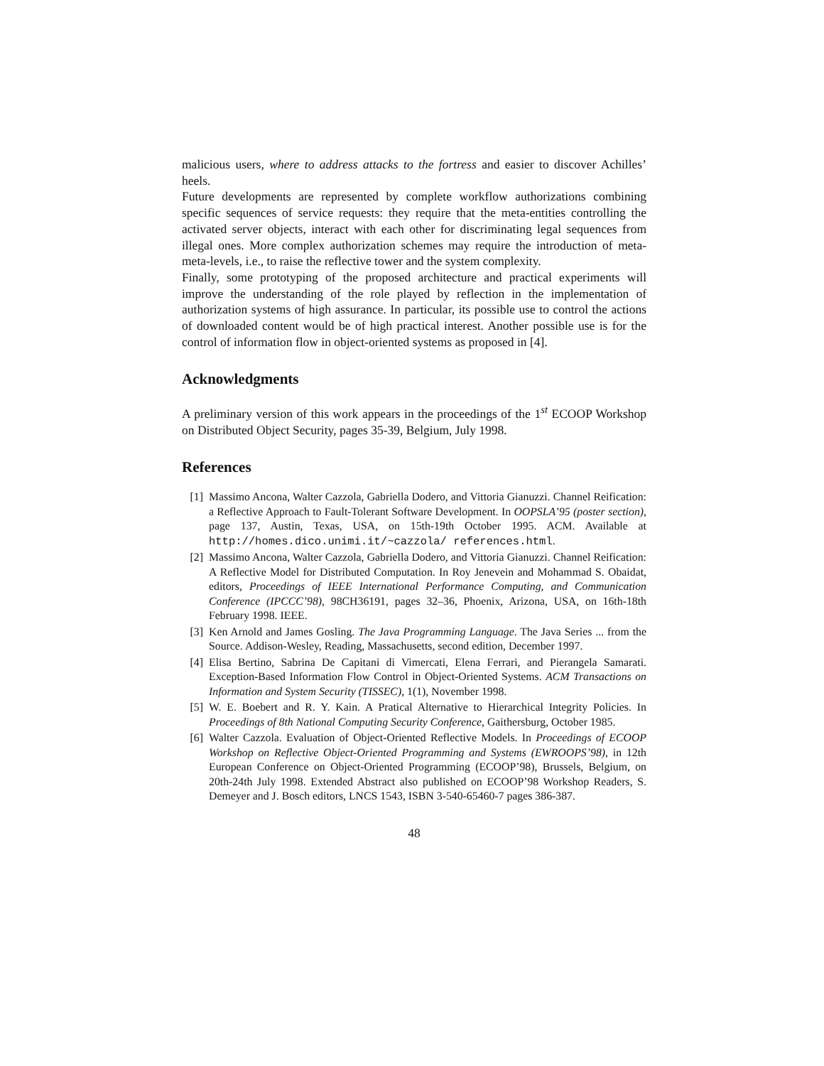malicious users, where to address attacks to the fortress and easier to discover Achilles’ heels.
Future developments are represented by complete workflow authorizations combining specific sequences of service requests: they require that the meta-entities controlling the activated server objects, interact with each other for discriminating legal sequences from illegal ones. More complex authorization schemes may require the introduction of meta-meta-levels, i.e., to raise the reflective tower and the system complexity.
Finally, some prototyping of the proposed architecture and practical experiments will improve the understanding of the role played by reflection in the implementation of authorization systems of high assurance. In particular, its possible use to control the actions of downloaded content would be of high practical interest. Another possible use is for the control of information flow in object-oriented systems as proposed in [4].
Acknowledgments
A preliminary version of this work appears in the proceedings of the 1<sup>st</sup> ECOOP Workshop on Distributed Object Security, pages 35-39, Belgium, July 1998.
References
[1] Massimo Ancona, Walter Cazzola, Gabriella Dodero, and Vittoria Gianuzzi. Channel Reification: a Reflective Approach to Fault-Tolerant Software Development. In OOPSLA’95 (poster section), page 137, Austin, Texas, USA, on 15th-19th October 1995. ACM. Available at http://homes.dico.unimi.it/~cazzola/ references.html.
[2] Massimo Ancona, Walter Cazzola, Gabriella Dodero, and Vittoria Gianuzzi. Channel Reification: A Reflective Model for Distributed Computation. In Roy Jenevein and Mohammad S. Obaidat, editors, Proceedings of IEEE International Performance Computing, and Communication Conference (IPCCC’98), 98CH36191, pages 32–36, Phoenix, Arizona, USA, on 16th-18th February 1998. IEEE.
[3] Ken Arnold and James Gosling. The Java Programming Language. The Java Series ... from the Source. Addison-Wesley, Reading, Massachusetts, second edition, December 1997.
[4] Elisa Bertino, Sabrina De Capitani di Vimercati, Elena Ferrari, and Pierangela Samarati. Exception-Based Information Flow Control in Object-Oriented Systems. ACM Transactions on Information and System Security (TISSEC), 1(1), November 1998.
[5] W. E. Boebert and R. Y. Kain. A Pratical Alternative to Hierarchical Integrity Policies. In Proceedings of 8th National Computing Security Conference, Gaithersburg, October 1985.
[6] Walter Cazzola. Evaluation of Object-Oriented Reflective Models. In Proceedings of ECOOP Workshop on Reflective Object-Oriented Programming and Systems (EWROOPS’98), in 12th European Conference on Object-Oriented Programming (ECOOP’98), Brussels, Belgium, on 20th-24th July 1998. Extended Abstract also published on ECOOP’98 Workshop Readers, S. Demeyer and J. Bosch editors, LNCS 1543, ISBN 3-540-65460-7 pages 386-387.
48